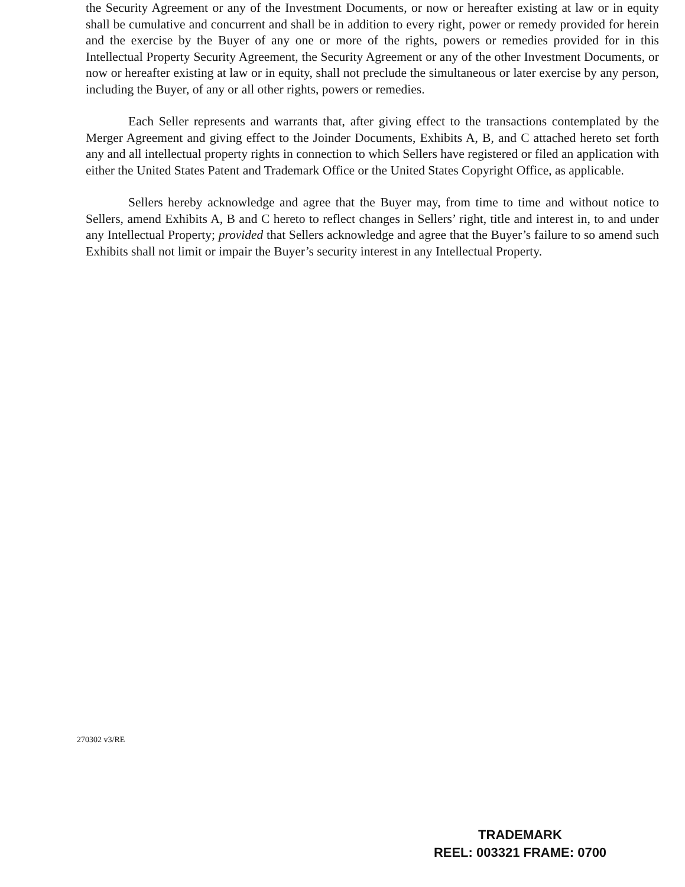the Security Agreement or any of the Investment Documents, or now or hereafter existing at law or in equity shall be cumulative and concurrent and shall be in addition to every right, power or remedy provided for herein and the exercise by the Buyer of any one or more of the rights, powers or remedies provided for in this Intellectual Property Security Agreement, the Security Agreement or any of the other Investment Documents, or now or hereafter existing at law or in equity, shall not preclude the simultaneous or later exercise by any person, including the Buyer, of any or all other rights, powers or remedies.
Each Seller represents and warrants that, after giving effect to the transactions contemplated by the Merger Agreement and giving effect to the Joinder Documents, Exhibits A, B, and C attached hereto set forth any and all intellectual property rights in connection to which Sellers have registered or filed an application with either the United States Patent and Trademark Office or the United States Copyright Office, as applicable.
Sellers hereby acknowledge and agree that the Buyer may, from time to time and without notice to Sellers, amend Exhibits A, B and C hereto to reflect changes in Sellers’ right, title and interest in, to and under any Intellectual Property; provided that Sellers acknowledge and agree that the Buyer’s failure to so amend such Exhibits shall not limit or impair the Buyer’s security interest in any Intellectual Property.
270302 v3/RE
TRADEMARK
REEL: 003321 FRAME: 0700